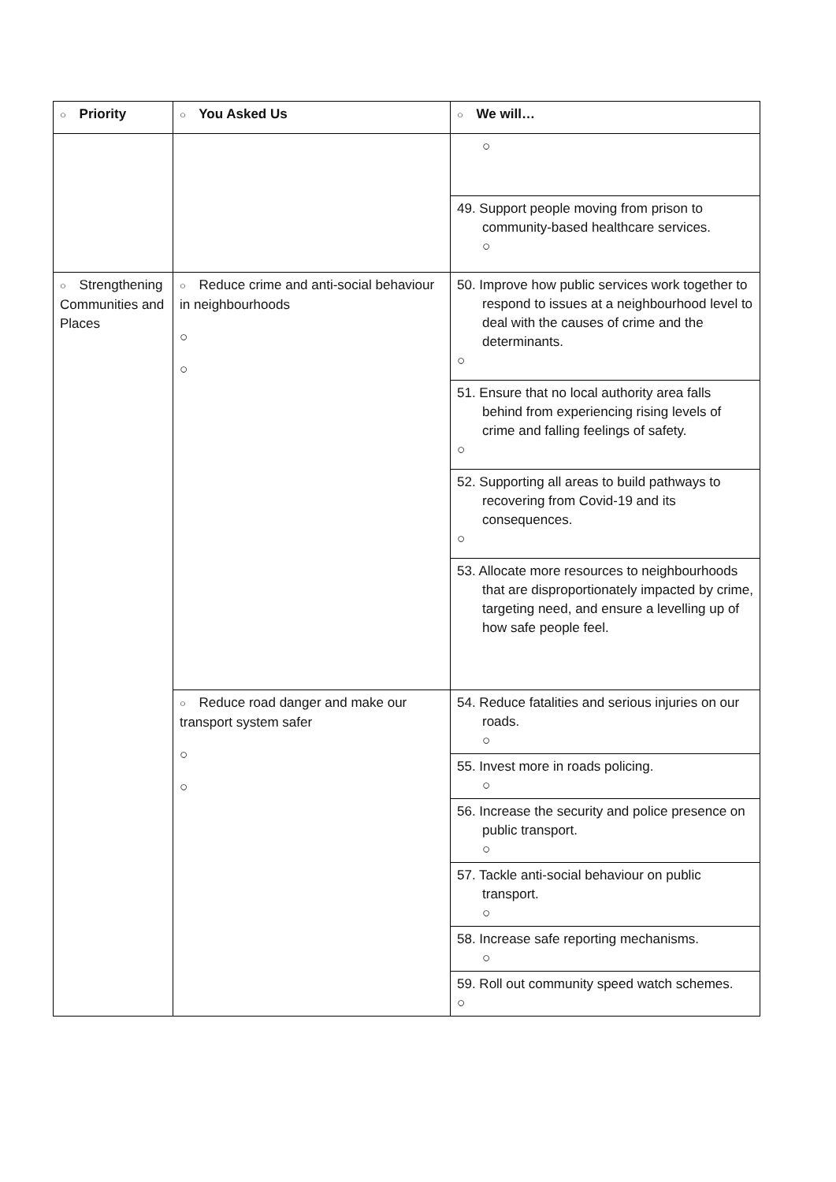| ○ Priority | ○ You Asked Us | ○ We will… |
| --- | --- | --- |
| | | ○ |
| | | 49. Support people moving from prison to community-based healthcare services. ○ |
| ○ Strengthening Communities and Places | ○ Reduce crime and anti-social behaviour in neighbourhoods ○ ○ | 50. Improve how public services work together to respond to issues at a neighbourhood level to deal with the causes of crime and the determinants. ○ |
| | | 51. Ensure that no local authority area falls behind from experiencing rising levels of crime and falling feelings of safety. ○ |
| | | 52. Supporting all areas to build pathways to recovering from Covid-19 and its consequences. ○ |
| | | 53. Allocate more resources to neighbourhoods that are disproportionately impacted by crime, targeting need, and ensure a levelling up of how safe people feel. |
| | ○ Reduce road danger and make our transport system safer ○ ○ | 54. Reduce fatalities and serious injuries on our roads. ○ |
| | | 55. Invest more in roads policing. ○ |
| | | 56. Increase the security and police presence on public transport. ○ |
| | | 57. Tackle anti-social behaviour on public transport. ○ |
| | | 58. Increase safe reporting mechanisms. ○ |
| | | 59. Roll out community speed watch schemes. ○ |